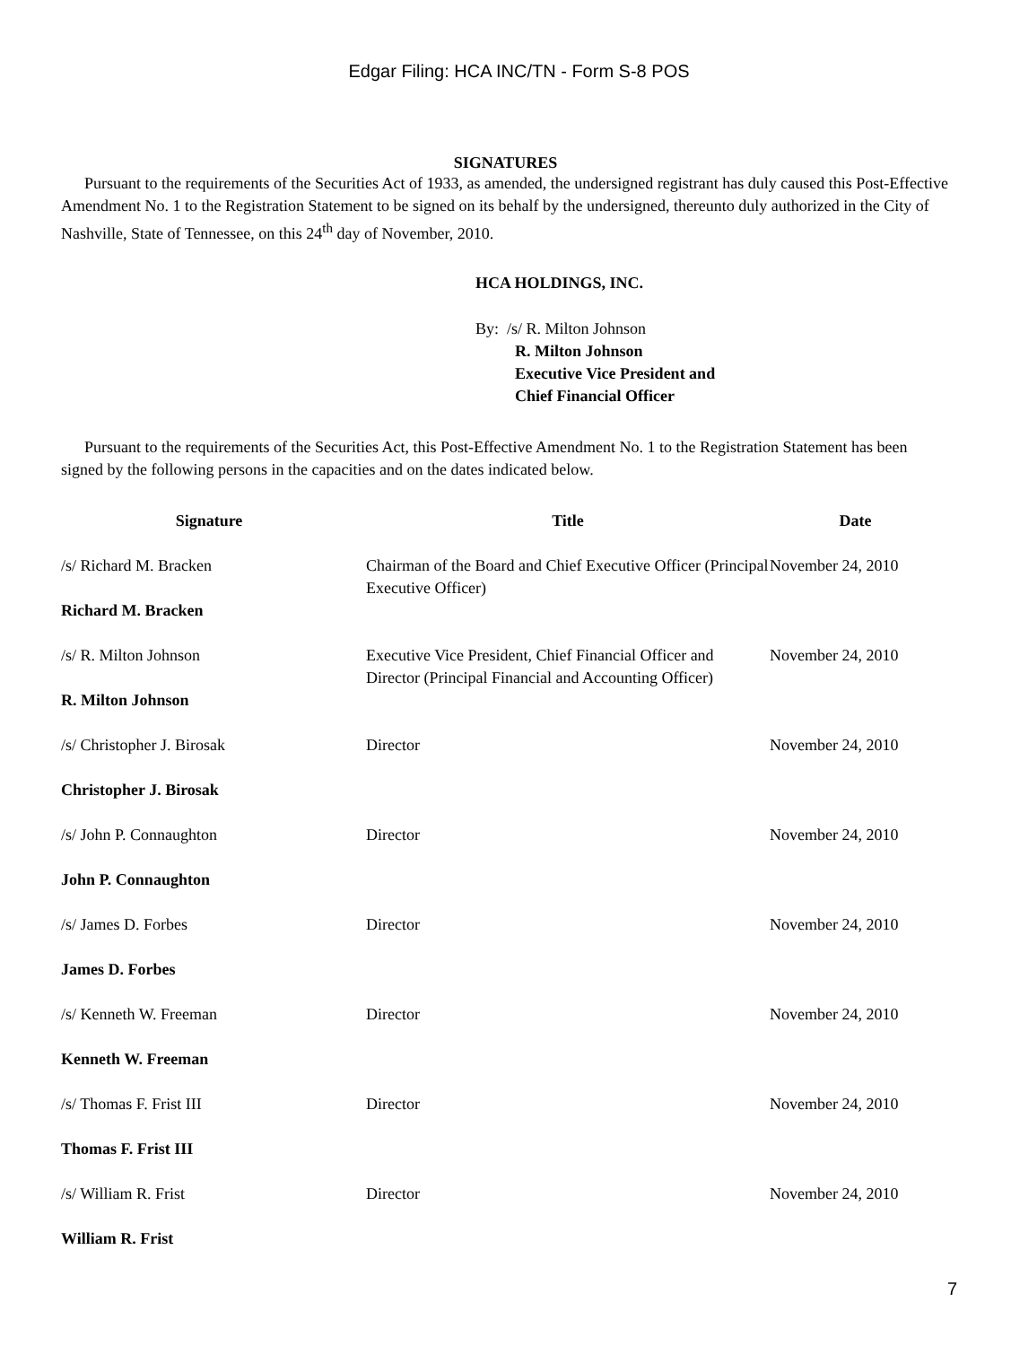Edgar Filing: HCA INC/TN - Form S-8 POS
SIGNATURES
Pursuant to the requirements of the Securities Act of 1933, as amended, the undersigned registrant has duly caused this Post-Effective Amendment No. 1 to the Registration Statement to be signed on its behalf by the undersigned, thereunto duly authorized in the City of Nashville, State of Tennessee, on this 24<sup>th</sup> day of November, 2010.
HCA HOLDINGS, INC.
By: /s/ R. Milton Johnson
R. Milton Johnson
Executive Vice President and
Chief Financial Officer
Pursuant to the requirements of the Securities Act, this Post-Effective Amendment No. 1 to the Registration Statement has been signed by the following persons in the capacities and on the dates indicated below.
| Signature | Title | Date |
| --- | --- | --- |
| /s/ Richard M. Bracken Richard M. Bracken | Chairman of the Board and Chief Executive Officer (Principal Executive Officer) | November 24, 2010 |
| /s/ R. Milton Johnson R. Milton Johnson | Executive Vice President, Chief Financial Officer and Director (Principal Financial and Accounting Officer) | November 24, 2010 |
| /s/ Christopher J. Birosak Christopher J. Birosak | Director | November 24, 2010 |
| /s/ John P. Connaughton John P. Connaughton | Director | November 24, 2010 |
| /s/ James D. Forbes James D. Forbes | Director | November 24, 2010 |
| /s/ Kenneth W. Freeman Kenneth W. Freeman | Director | November 24, 2010 |
| /s/ Thomas F. Frist III Thomas F. Frist III | Director | November 24, 2010 |
| /s/ William R. Frist William R. Frist | Director | November 24, 2010 |
7